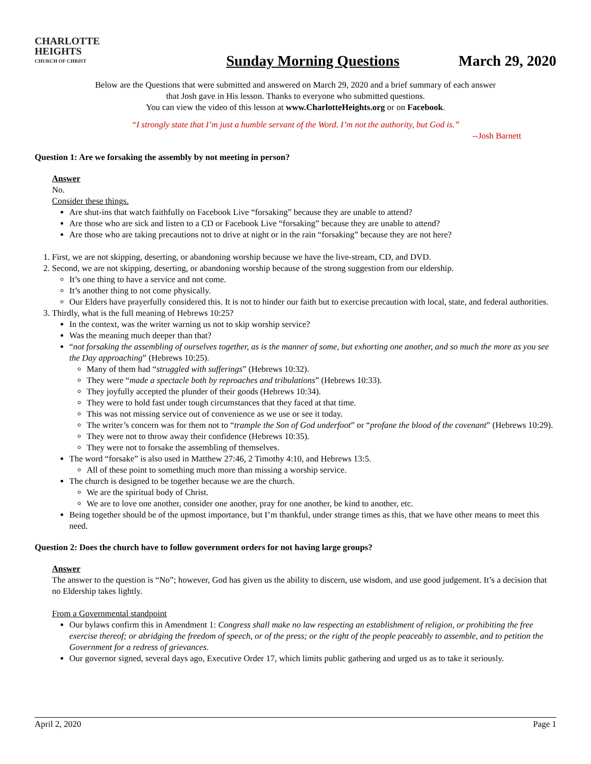CHARLOTTE
HEIGHTS
CHURCH OF CHRIST
Sunday Morning Questions
March 29, 2020
Below are the Questions that were submitted and answered on March 29, 2020 and a brief summary of each answer
that Josh gave in His lesson. Thanks to everyone who submitted questions.
You can view the video of this lesson at www.CharlotteHeights.org or on Facebook.
“I strongly state that I’m just a humble servant of the Word. I’m not the authority, but God is.”
--Josh Barnett
Question 1: Are we forsaking the assembly by not meeting in person?
Answer
No.
Consider these things.
Are shut-ins that watch faithfully on Facebook Live “forsaking” because they are unable to attend?
Are those who are sick and listen to a CD or Facebook Live “forsaking” because they are unable to attend?
Are those who are taking precautions not to drive at night or in the rain “forsaking” because they are not here?
1. First, we are not skipping, deserting, or abandoning worship because we have the live-stream, CD, and DVD.
2. Second, we are not skipping, deserting, or abandoning worship because of the strong suggestion from our eldership.
It’s one thing to have a service and not come.
It’s another thing to not come physically.
Our Elders have prayerfully considered this. It is not to hinder our faith but to exercise precaution with local, state, and federal authorities.
3. Thirdly, what is the full meaning of Hebrews 10:25?
In the context, was the writer warning us not to skip worship service?
Was the meaning much deeper than that?
“not forsaking the assembling of ourselves together, as is the manner of some, but exhorting one another, and so much the more as you see the Day approaching” (Hebrews 10:25).
Many of them had “struggled with sufferings” (Hebrews 10:32).
They were “made a spectacle both by reproaches and tribulations” (Hebrews 10:33).
They joyfully accepted the plunder of their goods (Hebrews 10:34).
They were to hold fast under tough circumstances that they faced at that time.
This was not missing service out of convenience as we use or see it today.
The writer’s concern was for them not to “trample the Son of God underfoot” or “profane the blood of the covenant” (Hebrews 10:29).
They were not to throw away their confidence (Hebrews 10:35).
They were not to forsake the assembling of themselves.
The word “forsake” is also used in Matthew 27:46, 2 Timothy 4:10, and Hebrews 13:5.
All of these point to something much more than missing a worship service.
The church is designed to be together because we are the church.
We are the spiritual body of Christ.
We are to love one another, consider one another, pray for one another, be kind to another, etc.
Being together should be of the upmost importance, but I’m thankful, under strange times as this, that we have other means to meet this need.
Question 2: Does the church have to follow government orders for not having large groups?
Answer
The answer to the question is “No”; however, God has given us the ability to discern, use wisdom, and use good judgement. It’s a decision that no Eldership takes lightly.
From a Governmental standpoint
Our bylaws confirm this in Amendment 1: Congress shall make no law respecting an establishment of religion, or prohibiting the free exercise thereof; or abridging the freedom of speech, or of the press; or the right of the people peaceably to assemble, and to petition the Government for a redress of grievances.
Our governor signed, several days ago, Executive Order 17, which limits public gathering and urged us as to take it seriously.
April 2, 2020 Page 1